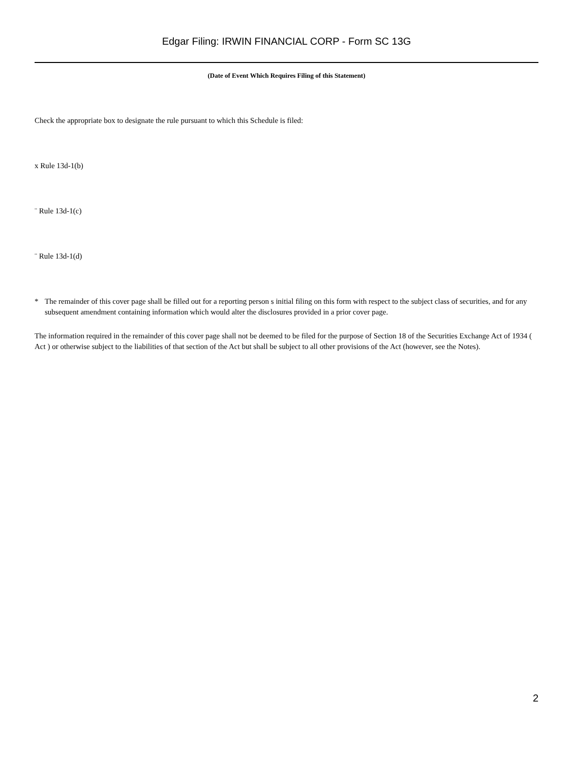Edgar Filing: IRWIN FINANCIAL CORP - Form SC 13G
(Date of Event Which Requires Filing of this Statement)
Check the appropriate box to designate the rule pursuant to which this Schedule is filed:
x Rule 13d-1(b)
¨ Rule 13d-1(c)
¨ Rule 13d-1(d)
* The remainder of this cover page shall be filled out for a reporting person s initial filing on this form with respect to the subject class of securities, and for any subsequent amendment containing information which would alter the disclosures provided in a prior cover page.
The information required in the remainder of this cover page shall not be deemed to be filed for the purpose of Section 18 of the Securities Exchange Act of 1934 ( Act ) or otherwise subject to the liabilities of that section of the Act but shall be subject to all other provisions of the Act (however, see the Notes).
2